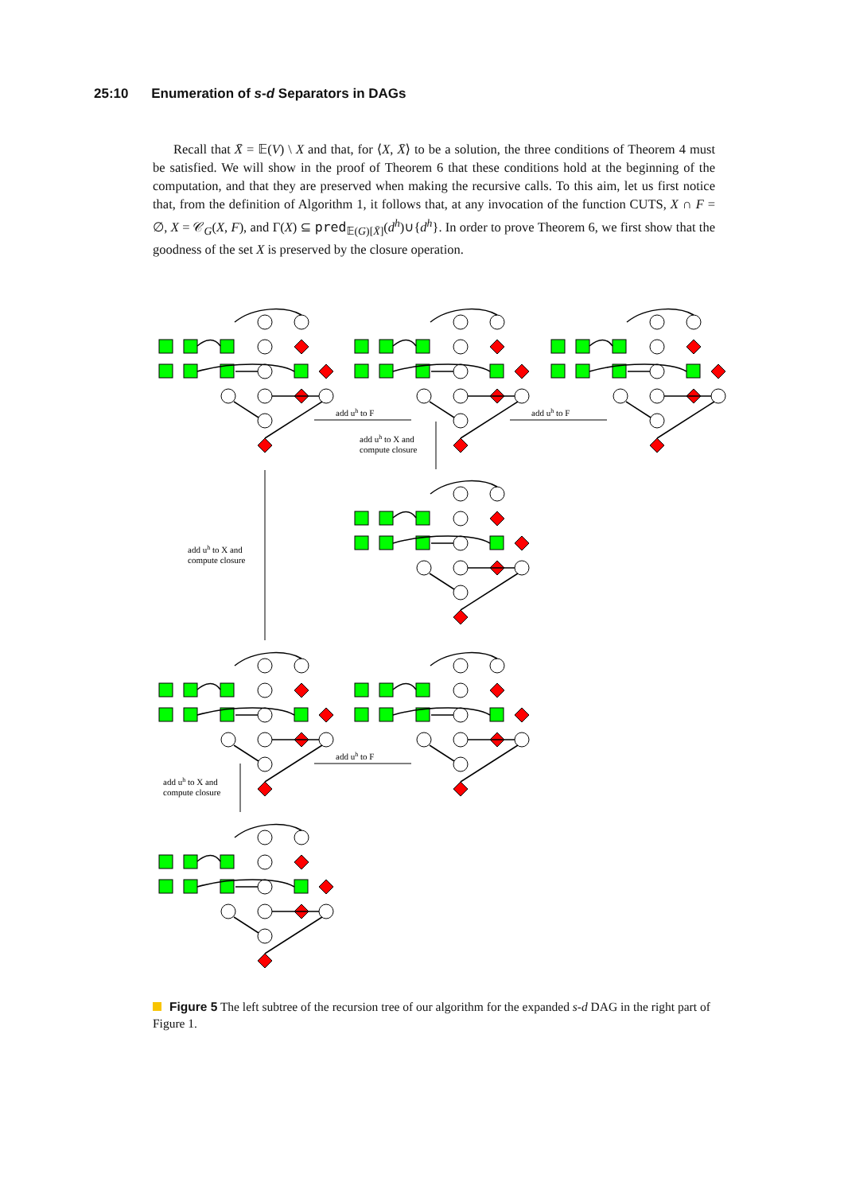25:10 Enumeration of s-d Separators in DAGs
Recall that X̄ = 𝔼(V) \ X and that, for ⟨X, X̄⟩ to be a solution, the three conditions of Theorem 4 must be satisfied. We will show in the proof of Theorem 6 that these conditions hold at the beginning of the computation, and that they are preserved when making the recursive calls. To this aim, let us first notice that, from the definition of Algorithm 1, it follows that, at any invocation of the function CUTS, X ∩ F = ∅, X = 𝒞<sub>G</sub>(X, F), and Γ(X) ⊆ pred<sub>𝔼(G)[X̄]</sub>(d<sup>h</sup>)∪{d<sup>h</sup>}. In order to prove Theorem 6, we first show that the goodness of the set X is preserved by the closure operation.
add uh to F
add uh to F
add uh to X and
compute closure
add uh to X and
compute closure
add uh to F
add uh to X and
compute closure
Figure 5 The left subtree of the recursion tree of our algorithm for the expanded s-d DAG in the right part of Figure 1.